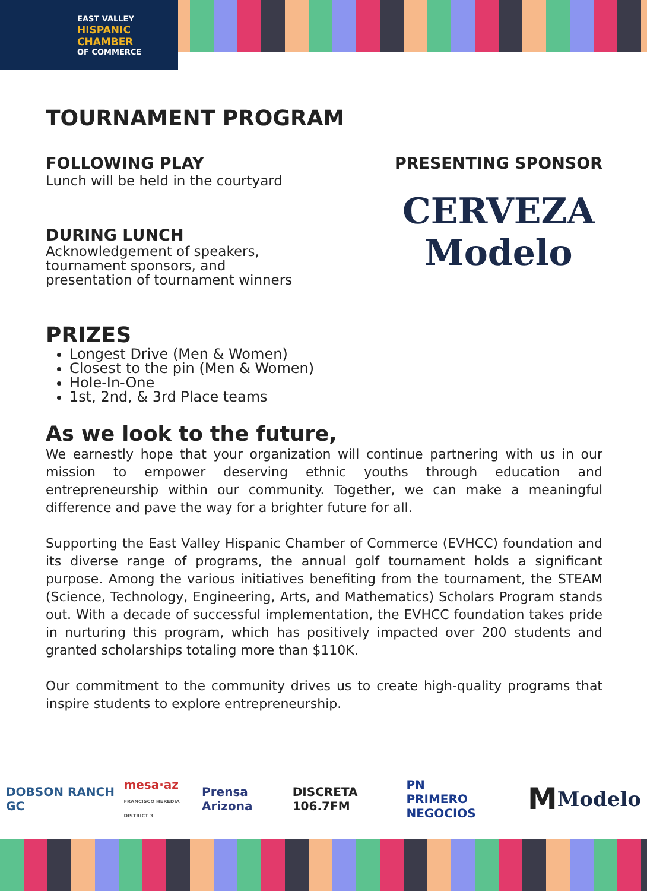EAST VALLEY
HISPANIC
CHAMBER
OF COMMERCE
TOURNAMENT PROGRAM
FOLLOWING PLAY
Lunch will be held in the courtyard
DURING LUNCH
Acknowledgement of speakers,
tournament sponsors, and
presentation of tournament winners
PRESENTING SPONSOR
CERVEZA
Modelo
PRIZES
Longest Drive (Men & Women)
Closest to the pin (Men & Women)
Hole-In-One
1st, 2nd, & 3rd Place teams
As we look to the future,
We earnestly hope that your organization will continue partnering with us in our mission to empower deserving ethnic youths through education and entrepreneurship within our community. Together, we can make a meaningful difference and pave the way for a brighter future for all.
Supporting the East Valley Hispanic Chamber of Commerce (EVHCC) foundation and its diverse range of programs, the annual golf tournament holds a significant purpose. Among the various initiatives benefiting from the tournament, the STEAM (Science, Technology, Engineering, Arts, and Mathematics) Scholars Program stands out. With a decade of successful implementation, the EVHCC foundation takes pride in nurturing this program, which has positively impacted over 200 students and granted scholarships totaling more than $110K.
Our commitment to the community drives us to create high-quality programs that inspire students to explore entrepreneurship.
DOBSON RANCH GC mesa·az
FRANCISCO HEREDIA DISTRICT 3 Prensa Arizona DISCRETA 106.7FM PN
PRIMERO NEGOCIOS M Modelo